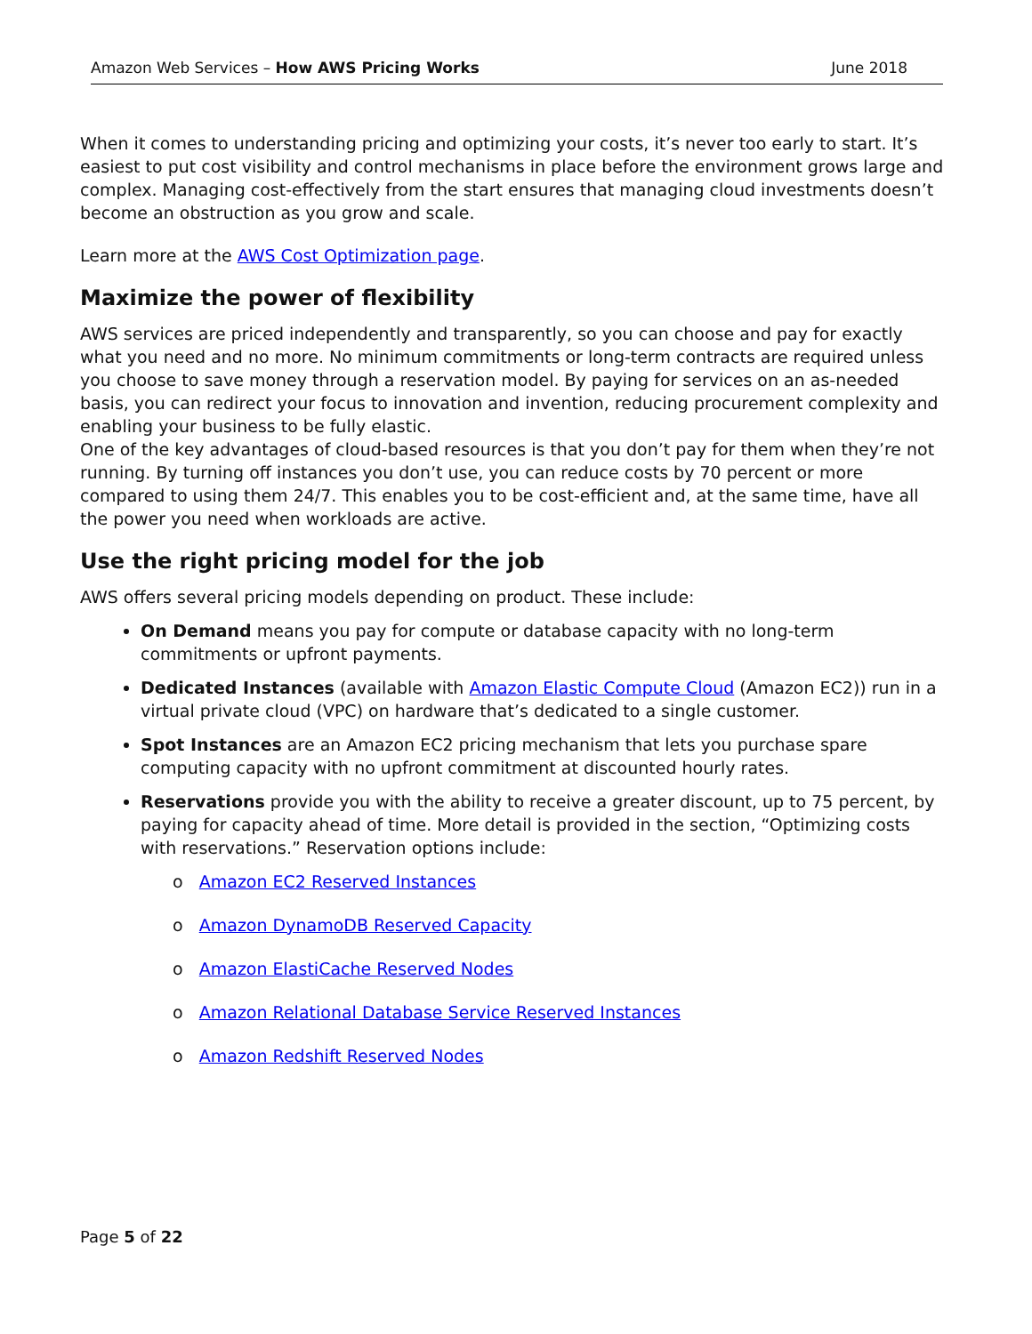Amazon Web Services – How AWS Pricing Works
June 2018
When it comes to understanding pricing and optimizing your costs, it’s never too early to start. It’s easiest to put cost visibility and control mechanisms in place before the environment grows large and complex. Managing cost-effectively from the start ensures that managing cloud investments doesn’t become an obstruction as you grow and scale.
Learn more at the AWS Cost Optimization page.
Maximize the power of flexibility
AWS services are priced independently and transparently, so you can choose and pay for exactly what you need and no more. No minimum commitments or long-term contracts are required unless you choose to save money through a reservation model. By paying for services on an as-needed basis, you can redirect your focus to innovation and invention, reducing procurement complexity and enabling your business to be fully elastic.
One of the key advantages of cloud-based resources is that you don’t pay for them when they’re not running. By turning off instances you don’t use, you can reduce costs by 70 percent or more compared to using them 24/7. This enables you to be cost-efficient and, at the same time, have all the power you need when workloads are active.
Use the right pricing model for the job
AWS offers several pricing models depending on product. These include:
On Demand means you pay for compute or database capacity with no long-term commitments or upfront payments.
Dedicated Instances (available with Amazon Elastic Compute Cloud (Amazon EC2)) run in a virtual private cloud (VPC) on hardware that’s dedicated to a single customer.
Spot Instances are an Amazon EC2 pricing mechanism that lets you purchase spare computing capacity with no upfront commitment at discounted hourly rates.
Reservations provide you with the ability to receive a greater discount, up to 75 percent, by paying for capacity ahead of time. More detail is provided in the section, “Optimizing costs with reservations.” Reservation options include:
o Amazon EC2 Reserved Instances
o Amazon DynamoDB Reserved Capacity
o Amazon ElastiCache Reserved Nodes
o Amazon Relational Database Service Reserved Instances
o Amazon Redshift Reserved Nodes
Page 5 of 22